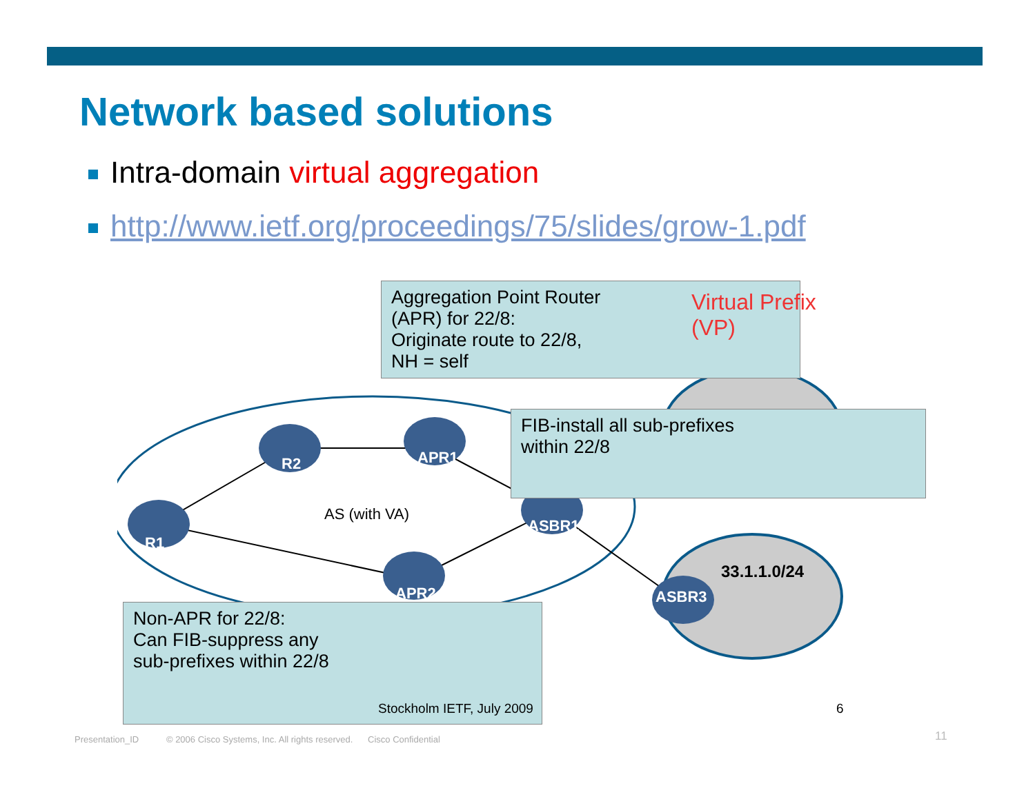Network based solutions
Intra-domain virtual aggregation
http://www.ietf.org/proceedings/75/slides/grow-1.pdf
Aggregation Point Router
(APR) for 22/8:
Originate route to 22/8,
NH = self
Virtual Prefix
(VP)
FIB-install all sub-prefixes
within 22/8
R2 APR1
R1
AS (with VA)
ASBR1
APR2 ASBR3
33.1.1.0/24
Non-APR for 22/8:
Can FIB-suppress any
sub-prefixes within 22/8
Stockholm IETF, July 2009 6
Presentation_ID © 2006 Cisco Systems, Inc. All rights reserved. Cisco Confidential
11